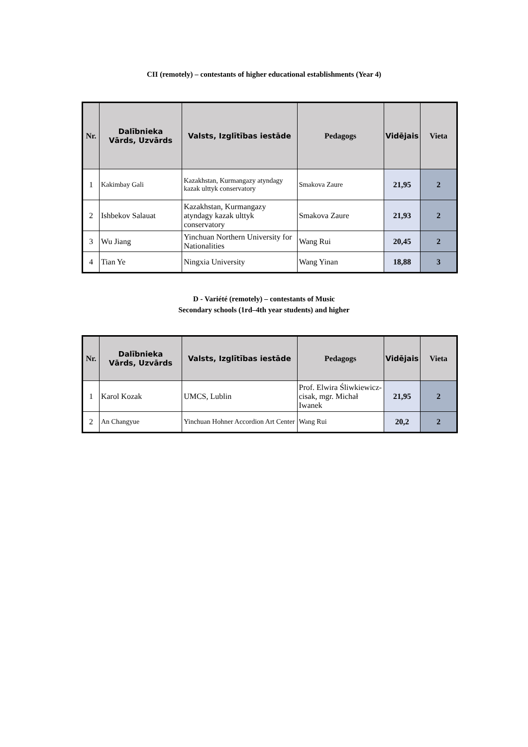CII (remotely) – contestants of higher educational establishments (Year 4)
| Nr. | Dalībnieka Vārds, Uzvārds | Valsts, Izglītības iestāde | Pedagogs | Vidējais | Vieta |
| --- | --- | --- | --- | --- | --- |
| 1 | Kakimbay Gali | Kazakhstan, Kurmangazy atyndagy kazak ulttyk conservatory | Smakova Zaure | 21,95 | 2 |
| 2 | Ishbekov Salauat | Kazakhstan, Kurmangazy atyndagy kazak ulttyk conservatory | Smakova Zaure | 21,93 | 2 |
| 3 | Wu Jiang | Yinchuan Northern University for Nationalities | Wang Rui | 20,45 | 2 |
| 4 | Tian Ye | Ningxia University | Wang Yinan | 18,88 | 3 |
D - Variété (remotely) – contestants of Music
Secondary schools (1rd–4th year students) and higher
| Nr. | Dalībnieka Vārds, Uzvārds | Valsts, Izglītības iestāde | Pedagogs | Vidējais | Vieta |
| --- | --- | --- | --- | --- | --- |
| 1 | Karol Kozak | UMCS, Lublin | Prof. Elwira Śliwkiewicz-cisak, mgr. Michał Iwanek | 21,95 | 2 |
| 2 | An Changyue | Yinchuan Hohner Accordion Art Center | Wang Rui | 20,2 | 2 |